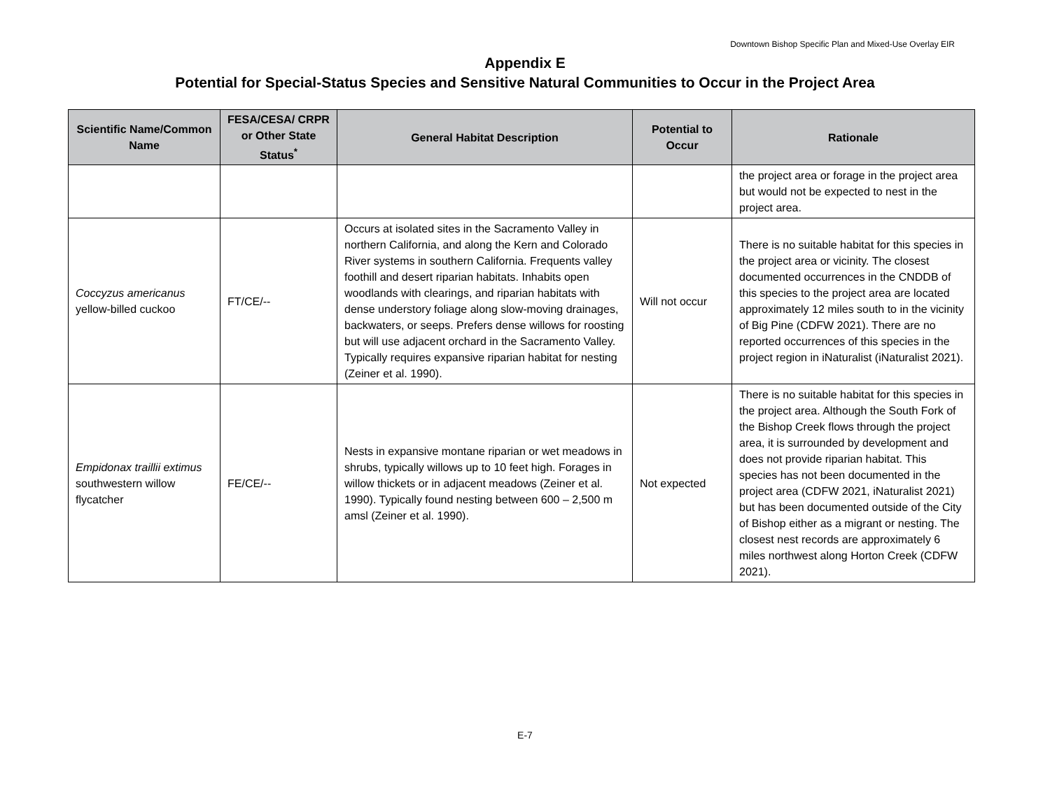Downtown Bishop Specific Plan and Mixed-Use Overlay EIR
Appendix E
Potential for Special-Status Species and Sensitive Natural Communities to Occur in the Project Area
| Scientific Name/Common Name | FESA/CESA/ CRPR or Other State Status<sup>*</sup> | General Habitat Description | Potential to Occur | Rationale |
| --- | --- | --- | --- | --- |
| | | | | the project area or forage in the project area but would not be expected to nest in the project area. |
| Coccyzus americanus yellow-billed cuckoo | FT/CE/-- | Occurs at isolated sites in the Sacramento Valley in northern California, and along the Kern and Colorado River systems in southern California. Frequents valley foothill and desert riparian habitats. Inhabits open woodlands with clearings, and riparian habitats with dense understory foliage along slow-moving drainages, backwaters, or seeps. Prefers dense willows for roosting but will use adjacent orchard in the Sacramento Valley. Typically requires expansive riparian habitat for nesting (Zeiner et al. 1990). | Will not occur | There is no suitable habitat for this species in the project area or vicinity. The closest documented occurrences in the CNDDB of this species to the project area are located approximately 12 miles south to in the vicinity of Big Pine (CDFW 2021). There are no reported occurrences of this species in the project region in iNaturalist (iNaturalist 2021). |
| Empidonax traillii extimus southwestern willow flycatcher | FE/CE/-- | Nests in expansive montane riparian or wet meadows in shrubs, typically willows up to 10 feet high. Forages in willow thickets or in adjacent meadows (Zeiner et al. 1990). Typically found nesting between 600 – 2,500 m amsl (Zeiner et al. 1990). | Not expected | There is no suitable habitat for this species in the project area. Although the South Fork of the Bishop Creek flows through the project area, it is surrounded by development and does not provide riparian habitat. This species has not been documented in the project area (CDFW 2021, iNaturalist 2021) but has been documented outside of the City of Bishop either as a migrant or nesting. The closest nest records are approximately 6 miles northwest along Horton Creek (CDFW 2021). |
E-7